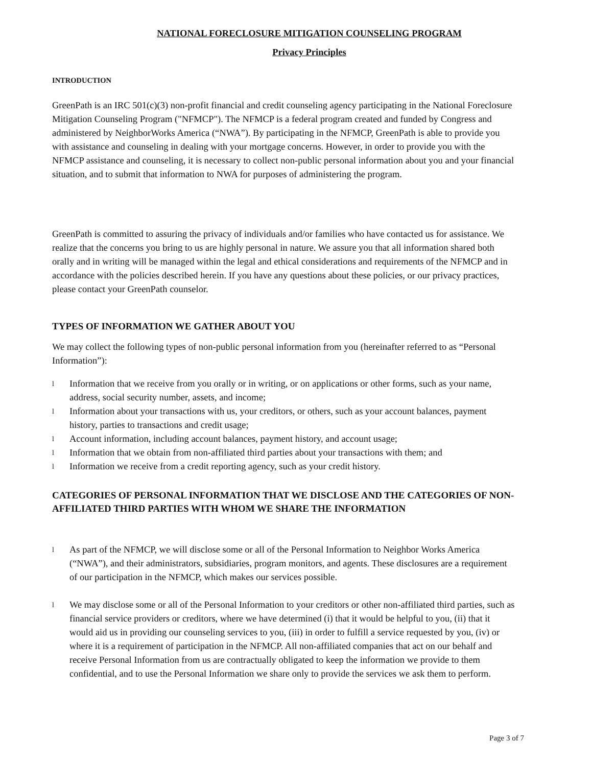NATIONAL FORECLOSURE MITIGATION COUNSELING PROGRAM
Privacy Principles
INTRODUCTION
GreenPath is an IRC 501(c)(3) non-profit financial and credit counseling agency participating in the National Foreclosure Mitigation Counseling Program ("NFMCP"). The NFMCP is a federal program created and funded by Congress and administered by NeighborWorks America (“NWA”). By participating in the NFMCP, GreenPath is able to provide you with assistance and counseling in dealing with your mortgage concerns. However, in order to provide you with the NFMCP assistance and counseling, it is necessary to collect non-public personal information about you and your financial situation, and to submit that information to NWA for purposes of administering the program.
GreenPath is committed to assuring the privacy of individuals and/or families who have contacted us for assistance. We realize that the concerns you bring to us are highly personal in nature. We assure you that all information shared both orally and in writing will be managed within the legal and ethical considerations and requirements of the NFMCP and in accordance with the policies described herein. If you have any questions about these policies, or our privacy practices, please contact your GreenPath counselor.
TYPES OF INFORMATION WE GATHER ABOUT YOU
We may collect the following types of non-public personal information from you (hereinafter referred to as “Personal Information”):
l Information that we receive from you orally or in writing, or on applications or other forms, such as your name, address, social security number, assets, and income;
l Information about your transactions with us, your creditors, or others, such as your account balances, payment history, parties to transactions and credit usage;
l Account information, including account balances, payment history, and account usage;
l Information that we obtain from non-affiliated third parties about your transactions with them; and
l Information we receive from a credit reporting agency, such as your credit history.
CATEGORIES OF PERSONAL INFORMATION THAT WE DISCLOSE AND THE CATEGORIES OF NON-AFFILIATED THIRD PARTIES WITH WHOM WE SHARE THE INFORMATION
l As part of the NFMCP, we will disclose some or all of the Personal Information to Neighbor Works America (“NWA”), and their administrators, subsidiaries, program monitors, and agents. These disclosures are a requirement of our participation in the NFMCP, which makes our services possible.
l We may disclose some or all of the Personal Information to your creditors or other non-affiliated third parties, such as financial service providers or creditors, where we have determined (i) that it would be helpful to you, (ii) that it would aid us in providing our counseling services to you, (iii) in order to fulfill a service requested by you, (iv) or where it is a requirement of participation in the NFMCP. All non-affiliated companies that act on our behalf and receive Personal Information from us are contractually obligated to keep the information we provide to them confidential, and to use the Personal Information we share only to provide the services we ask them to perform.
Page 3 of 7